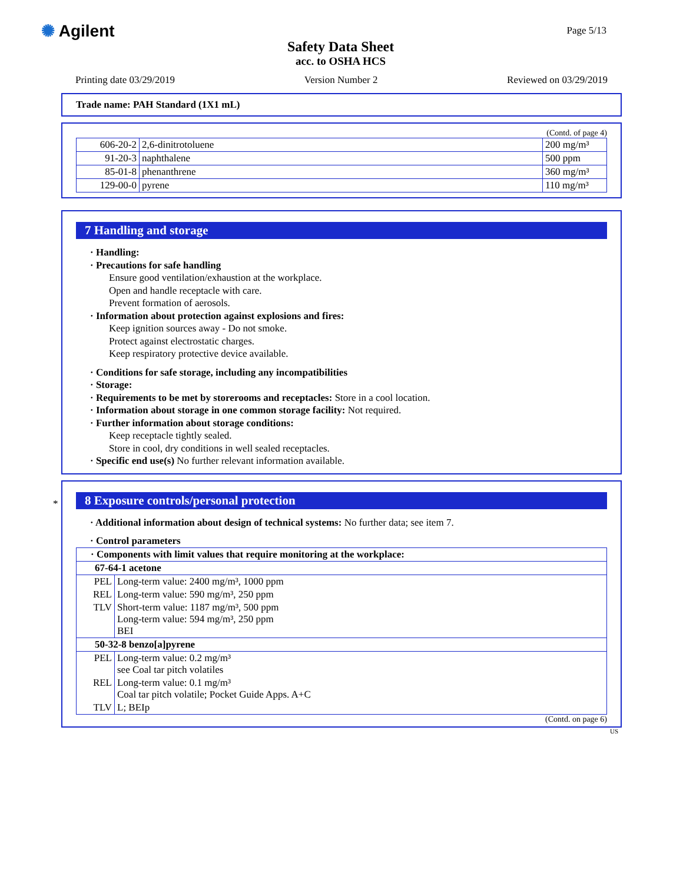✺ Agilent
Safety Data Sheet
acc. to OSHA HCS
Page 5/13
Printing date 03/29/2019 Version Number 2 Reviewed on 03/29/2019
Trade name: PAH Standard (1X1 mL)
(Contd. of page 4)
| 606-20-2 | 2,6-dinitrotoluene | 200 mg/m³ |
| 91-20-3 | naphthalene | 500 ppm |
| 85-01-8 | phenanthrene | 360 mg/m³ |
| 129-00-0 | pyrene | 110 mg/m³ |
7 Handling and storage
· Handling:
· Precautions for safe handling
Ensure good ventilation/exhaustion at the workplace.
Open and handle receptacle with care.
Prevent formation of aerosols.
· Information about protection against explosions and fires:
Keep ignition sources away - Do not smoke.
Protect against electrostatic charges.
Keep respiratory protective device available.
· Conditions for safe storage, including any incompatibilities
· Storage:
· Requirements to be met by storerooms and receptacles: Store in a cool location.
· Information about storage in one common storage facility: Not required.
· Further information about storage conditions:
Keep receptacle tightly sealed.
Store in cool, dry conditions in well sealed receptacles.
· Specific end use(s) No further relevant information available.
*
8 Exposure controls/personal protection
· Additional information about design of technical systems: No further data; see item 7.
· Control parameters
| · Components with limit values that require monitoring at the workplace: | |
| 67-64-1 acetone | |
| PEL | Long-term value: 2400 mg/m³, 1000 ppm |
| REL | Long-term value: 590 mg/m³, 250 ppm |
| TLV | Short-term value: 1187 mg/m³, 500 ppm Long-term value: 594 mg/m³, 250 ppm BEI |
| 50-32-8 benzo[a]pyrene | |
| PEL | Long-term value: 0.2 mg/m³ see Coal tar pitch volatiles |
| REL | Long-term value: 0.1 mg/m³ Coal tar pitch volatile; Pocket Guide Apps. A+C |
| TLV | L; BEIp |
(Contd. on page 6)
US